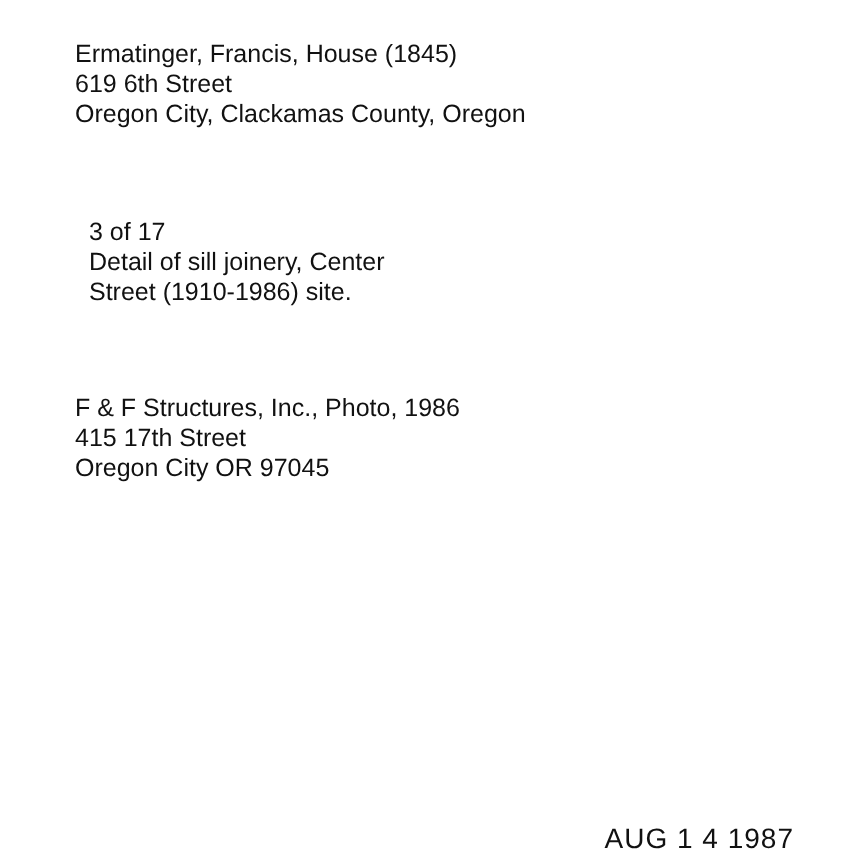Ermatinger, Francis, House (1845)
619 6th Street
Oregon City, Clackamas County, Oregon
3 of 17
Detail of sill joinery, Center
Street (1910-1986) site.
F & F Structures, Inc., Photo, 1986
415 17th Street
Oregon City OR 97045
AUG 1 4 1987